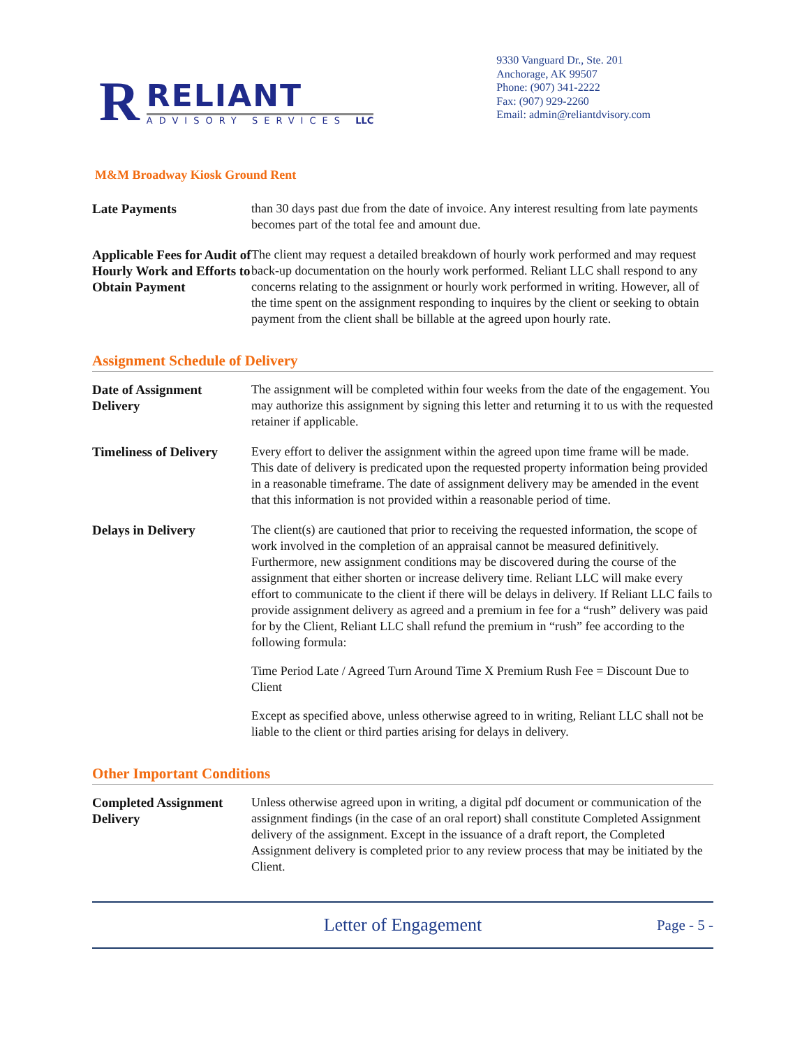R
RELIANT
ADVISORY SERVICES LLC
9330 Vanguard Dr., Ste. 201
Anchorage, AK 99507
Phone: (907) 341-2222
Fax: (907) 929-2260
Email: admin@reliantdvisory.com
M&M Broadway Kiosk Ground Rent
Late Payments than 30 days past due from the date of invoice. Any interest resulting from late payments becomes part of the total fee and amount due.
Applicable Fees for Audit of Hourly Work and Efforts to Obtain Payment
The client may request a detailed breakdown of hourly work performed and may request back-up documentation on the hourly work performed. Reliant LLC shall respond to any concerns relating to the assignment or hourly work performed in writing. However, all of the time spent on the assignment responding to inquires by the client or seeking to obtain payment from the client shall be billable at the agreed upon hourly rate.
Assignment Schedule of Delivery
Date of Assignment Delivery
The assignment will be completed within four weeks from the date of the engagement. You may authorize this assignment by signing this letter and returning it to us with the requested retainer if applicable.
Timeliness of Delivery
Every effort to deliver the assignment within the agreed upon time frame will be made. This date of delivery is predicated upon the requested property information being provided in a reasonable timeframe. The date of assignment delivery may be amended in the event that this information is not provided within a reasonable period of time.
Delays in Delivery The client(s) are cautioned that prior to receiving the requested information, the scope of work involved in the completion of an appraisal cannot be measured definitively. Furthermore, new assignment conditions may be discovered during the course of the assignment that either shorten or increase delivery time. Reliant LLC will make every effort to communicate to the client if there will be delays in delivery. If Reliant LLC fails to provide assignment delivery as agreed and a premium in fee for a “rush” delivery was paid for by the Client, Reliant LLC shall refund the premium in “rush” fee according to the following formula:
Time Period Late / Agreed Turn Around Time X Premium Rush Fee = Discount Due to Client
Except as specified above, unless otherwise agreed to in writing, Reliant LLC shall not be liable to the client or third parties arising for delays in delivery.
Other Important Conditions
Completed Assignment Delivery
Unless otherwise agreed upon in writing, a digital pdf document or communication of the assignment findings (in the case of an oral report) shall constitute Completed Assignment delivery of the assignment. Except in the issuance of a draft report, the Completed Assignment delivery is completed prior to any review process that may be initiated by the Client.
Letter of Engagement
Page - 5 -